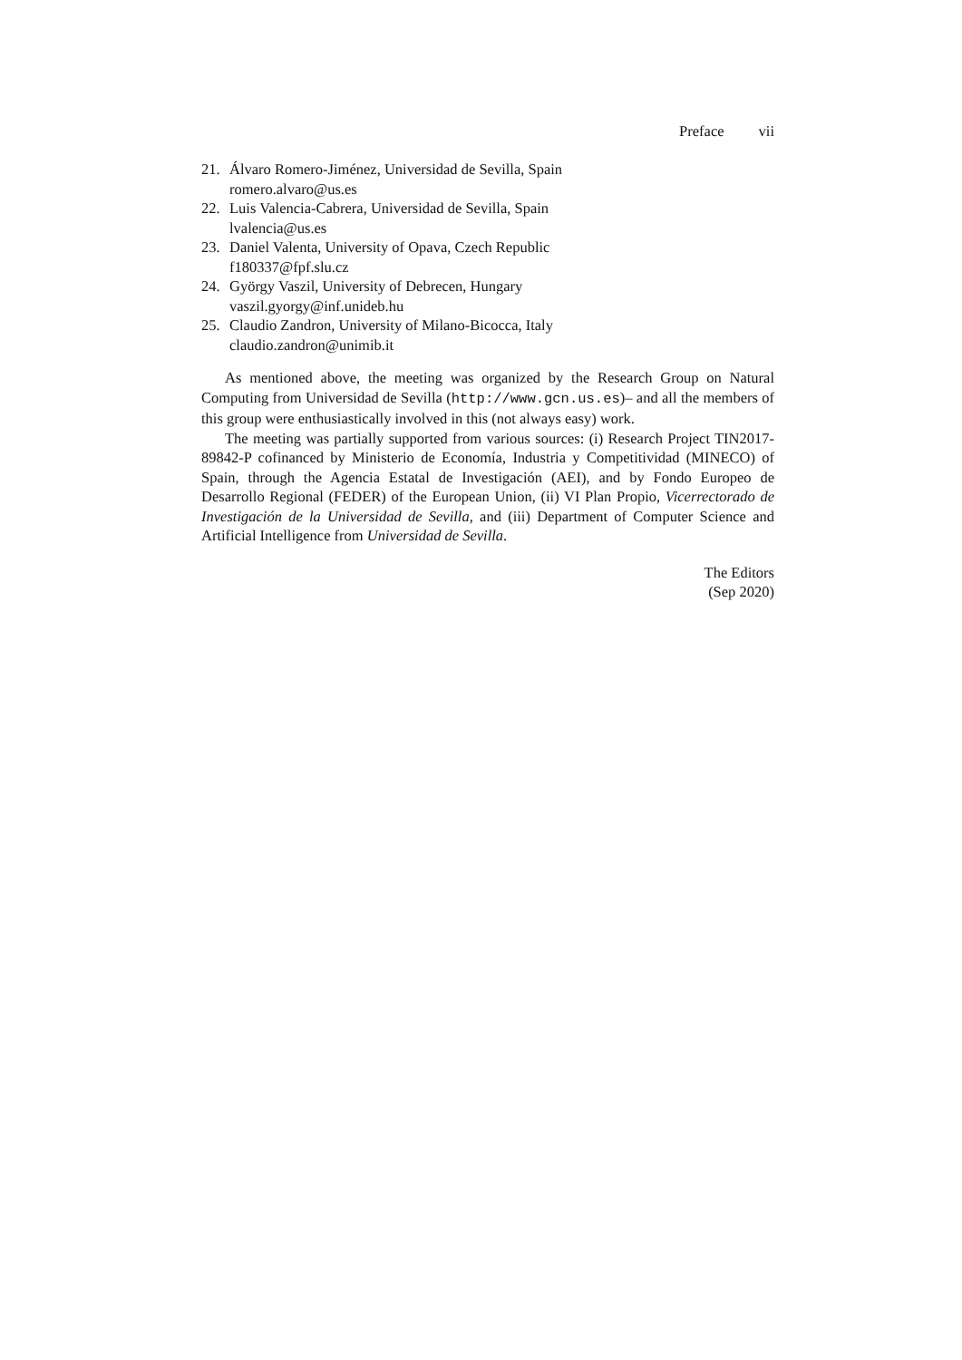Preface vii
21. Álvaro Romero-Jiménez, Universidad de Sevilla, Spain
romero.alvaro@us.es
22. Luis Valencia-Cabrera, Universidad de Sevilla, Spain
lvalencia@us.es
23. Daniel Valenta, University of Opava, Czech Republic
f180337@fpf.slu.cz
24. György Vaszil, University of Debrecen, Hungary
vaszil.gyorgy@inf.unideb.hu
25. Claudio Zandron, University of Milano-Bicocca, Italy
claudio.zandron@unimib.it
As mentioned above, the meeting was organized by the Research Group on Natural Computing from Universidad de Sevilla (http://www.gcn.us.es)– and all the members of this group were enthusiastically involved in this (not always easy) work.
The meeting was partially supported from various sources: (i) Research Project TIN2017-89842-P cofinanced by Ministerio de Economía, Industria y Competitividad (MINECO) of Spain, through the Agencia Estatal de Investigación (AEI), and by Fondo Europeo de Desarrollo Regional (FEDER) of the European Union, (ii) VI Plan Propio, Vicerrectorado de Investigación de la Universidad de Sevilla, and (iii) Department of Computer Science and Artificial Intelligence from Universidad de Sevilla.
The Editors
(Sep 2020)